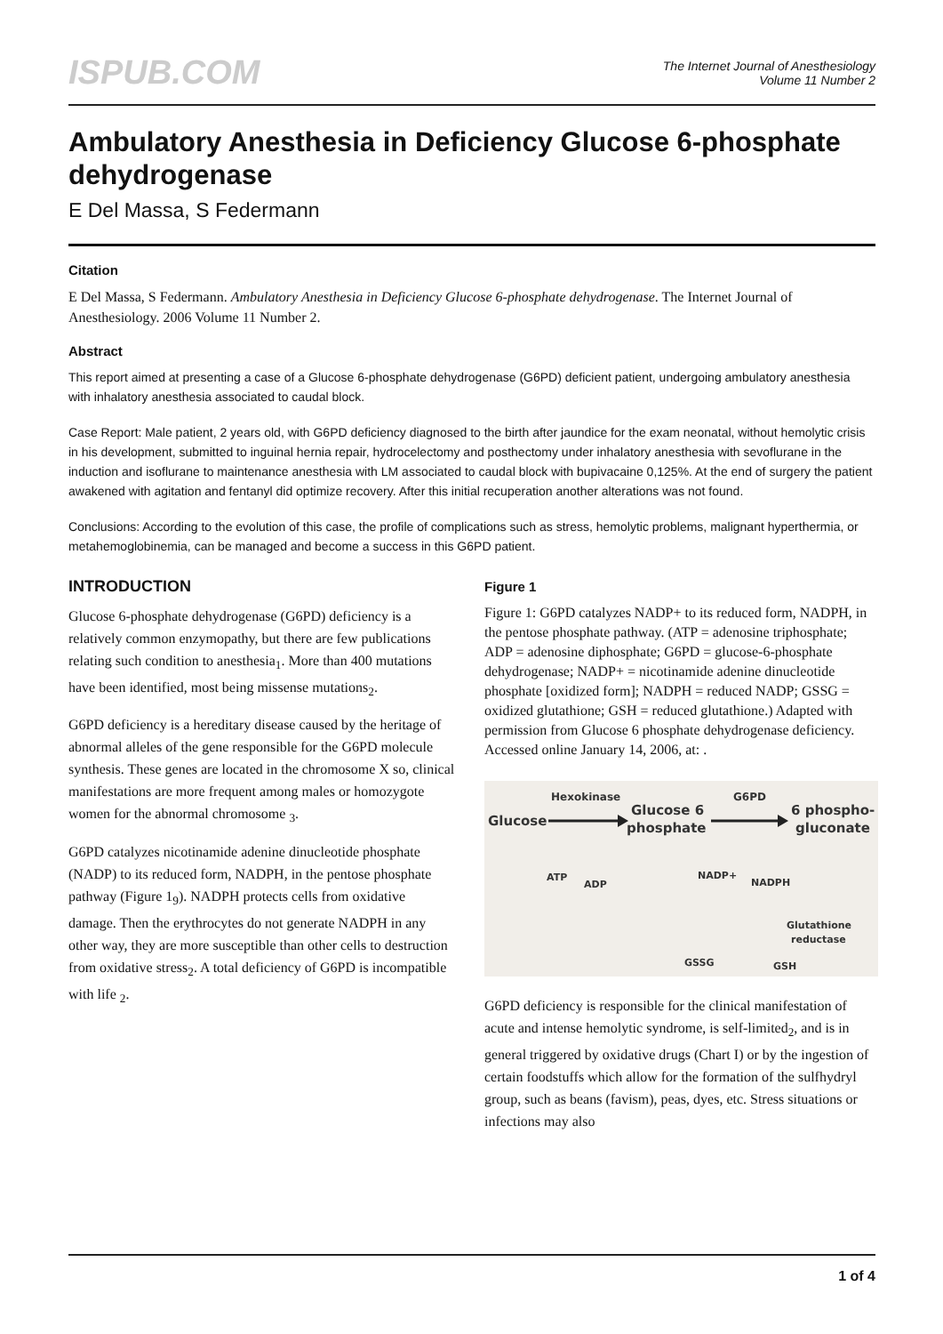ISPUB.COM
The Internet Journal of Anesthesiology
Volume 11 Number 2
Ambulatory Anesthesia in Deficiency Glucose 6-phosphate dehydrogenase
E Del Massa, S Federmann
Citation
E Del Massa, S Federmann. Ambulatory Anesthesia in Deficiency Glucose 6-phosphate dehydrogenase. The Internet Journal of Anesthesiology. 2006 Volume 11 Number 2.
Abstract
This report aimed at presenting a case of a Glucose 6-phosphate dehydrogenase (G6PD) deficient patient, undergoing ambulatory anesthesia with inhalatory anesthesia associated to caudal block.
Case Report: Male patient, 2 years old, with G6PD deficiency diagnosed to the birth after jaundice for the exam neonatal, without hemolytic crisis in his development, submitted to inguinal hernia repair, hydrocelectomy and posthectomy under inhalatory anesthesia with sevoflurane in the induction and isoflurane to maintenance anesthesia with LM associated to caudal block with bupivacaine 0,125%. At the end of surgery the patient awakened with agitation and fentanyl did optimize recovery. After this initial recuperation another alterations was not found.
Conclusions: According to the evolution of this case, the profile of complications such as stress, hemolytic problems, malignant hyperthermia, or metahemoglobinemia, can be managed and become a success in this G6PD patient.
INTRODUCTION
Glucose 6-phosphate dehydrogenase (G6PD) deficiency is a relatively common enzymopathy, but there are few publications relating such condition to anesthesia<sub>1</sub>. More than 400 mutations have been identified, most being missense mutations<sub>2</sub>.
G6PD deficiency is a hereditary disease caused by the heritage of abnormal alleles of the gene responsible for the G6PD molecule synthesis. These genes are located in the chromosome X so, clinical manifestations are more frequent among males or homozygote women for the abnormal chromosome <sub>3</sub>.
G6PD catalyzes nicotinamide adenine dinucleotide phosphate (NADP) to its reduced form, NADPH, in the pentose phosphate pathway (Figure 1<sub>9</sub>). NADPH protects cells from oxidative damage. Then the erythrocytes do not generate NADPH in any other way, they are more susceptible than other cells to destruction from oxidative stress<sub>2</sub>. A total deficiency of G6PD is incompatible with life <sub>2</sub>.
Figure 1
Figure 1: G6PD catalyzes NADP+ to its reduced form, NADPH, in the pentose phosphate pathway. (ATP = adenosine triphosphate; ADP = adenosine diphosphate; G6PD = glucose-6-phosphate dehydrogenase; NADP+ = nicotinamide adenine dinucleotide phosphate [oxidized form]; NADPH = reduced NADP; GSSG = oxidized glutathione; GSH = reduced glutathione.) Adapted with permission from Glucose 6 phosphate dehydrogenase deficiency. Accessed online January 14, 2006, at: .
Hexokinase
Glucose
Glucose 6
phosphate
G6PD
6 phospho-
gluconate
ATP
ADP
NADP+
NADPH
Glutathione
reductase
GSSG
GSH
G6PD deficiency is responsible for the clinical manifestation of acute and intense hemolytic syndrome, is self-limited<sub>2</sub>, and is in general triggered by oxidative drugs (Chart I) or by the ingestion of certain foodstuffs which allow for the formation of the sulfhydryl group, such as beans (favism), peas, dyes, etc. Stress situations or infections may also
1 of 4